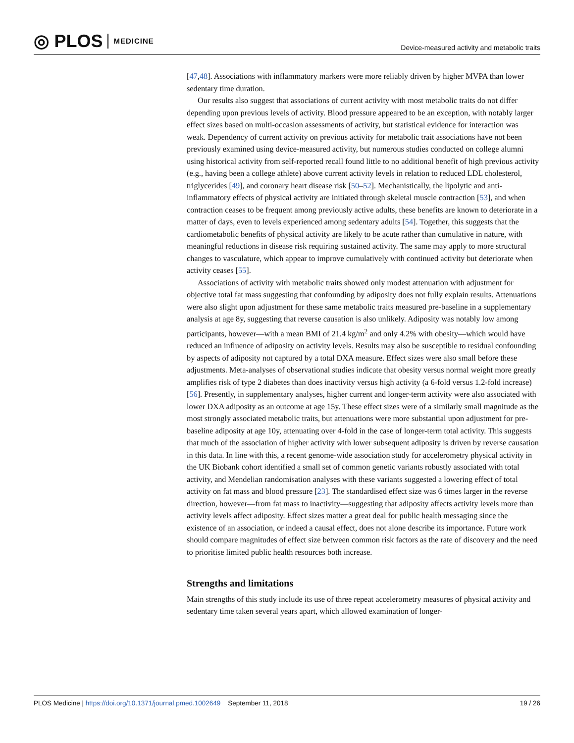◎ PLOS MEDICINE
Device-measured activity and metabolic traits
[47,48]. Associations with inflammatory markers were more reliably driven by higher MVPA than lower sedentary time duration.
Our results also suggest that associations of current activity with most metabolic traits do not differ depending upon previous levels of activity. Blood pressure appeared to be an exception, with notably larger effect sizes based on multi-occasion assessments of activity, but statistical evidence for interaction was weak. Dependency of current activity on previous activity for metabolic trait associations have not been previously examined using device-measured activity, but numerous studies conducted on college alumni using historical activity from self-reported recall found little to no additional benefit of high previous activity (e.g., having been a college athlete) above current activity levels in relation to reduced LDL cholesterol, triglycerides [49], and coronary heart disease risk [50–52]. Mechanistically, the lipolytic and anti-inflammatory effects of physical activity are initiated through skeletal muscle contraction [53], and when contraction ceases to be frequent among previously active adults, these benefits are known to deteriorate in a matter of days, even to levels experienced among sedentary adults [54]. Together, this suggests that the cardiometabolic benefits of physical activity are likely to be acute rather than cumulative in nature, with meaningful reductions in disease risk requiring sustained activity. The same may apply to more structural changes to vasculature, which appear to improve cumulatively with continued activity but deteriorate when activity ceases [55].
Associations of activity with metabolic traits showed only modest attenuation with adjustment for objective total fat mass suggesting that confounding by adiposity does not fully explain results. Attenuations were also slight upon adjustment for these same metabolic traits measured pre-baseline in a supplementary analysis at age 8y, suggesting that reverse causation is also unlikely. Adiposity was notably low among participants, however—with a mean BMI of 21.4 kg/m<sup>2</sup> and only 4.2% with obesity—which would have reduced an influence of adiposity on activity levels. Results may also be susceptible to residual confounding by aspects of adiposity not captured by a total DXA measure. Effect sizes were also small before these adjustments. Meta-analyses of observational studies indicate that obesity versus normal weight more greatly amplifies risk of type 2 diabetes than does inactivity versus high activity (a 6-fold versus 1.2-fold increase) [56]. Presently, in supplementary analyses, higher current and longer-term activity were also associated with lower DXA adiposity as an outcome at age 15y. These effect sizes were of a similarly small magnitude as the most strongly associated metabolic traits, but attenuations were more substantial upon adjustment for pre-baseline adiposity at age 10y, attenuating over 4-fold in the case of longer-term total activity. This suggests that much of the association of higher activity with lower subsequent adiposity is driven by reverse causation in this data. In line with this, a recent genome-wide association study for accelerometry physical activity in the UK Biobank cohort identified a small set of common genetic variants robustly associated with total activity, and Mendelian randomisation analyses with these variants suggested a lowering effect of total activity on fat mass and blood pressure [23]. The standardised effect size was 6 times larger in the reverse direction, however—from fat mass to inactivity—suggesting that adiposity affects activity levels more than activity levels affect adiposity. Effect sizes matter a great deal for public health messaging since the existence of an association, or indeed a causal effect, does not alone describe its importance. Future work should compare magnitudes of effect size between common risk factors as the rate of discovery and the need to prioritise limited public health resources both increase.
Strengths and limitations
Main strengths of this study include its use of three repeat accelerometry measures of physical activity and sedentary time taken several years apart, which allowed examination of longer-
PLOS Medicine | https://doi.org/10.1371/journal.pmed.1002649 September 11, 2018
19 / 26